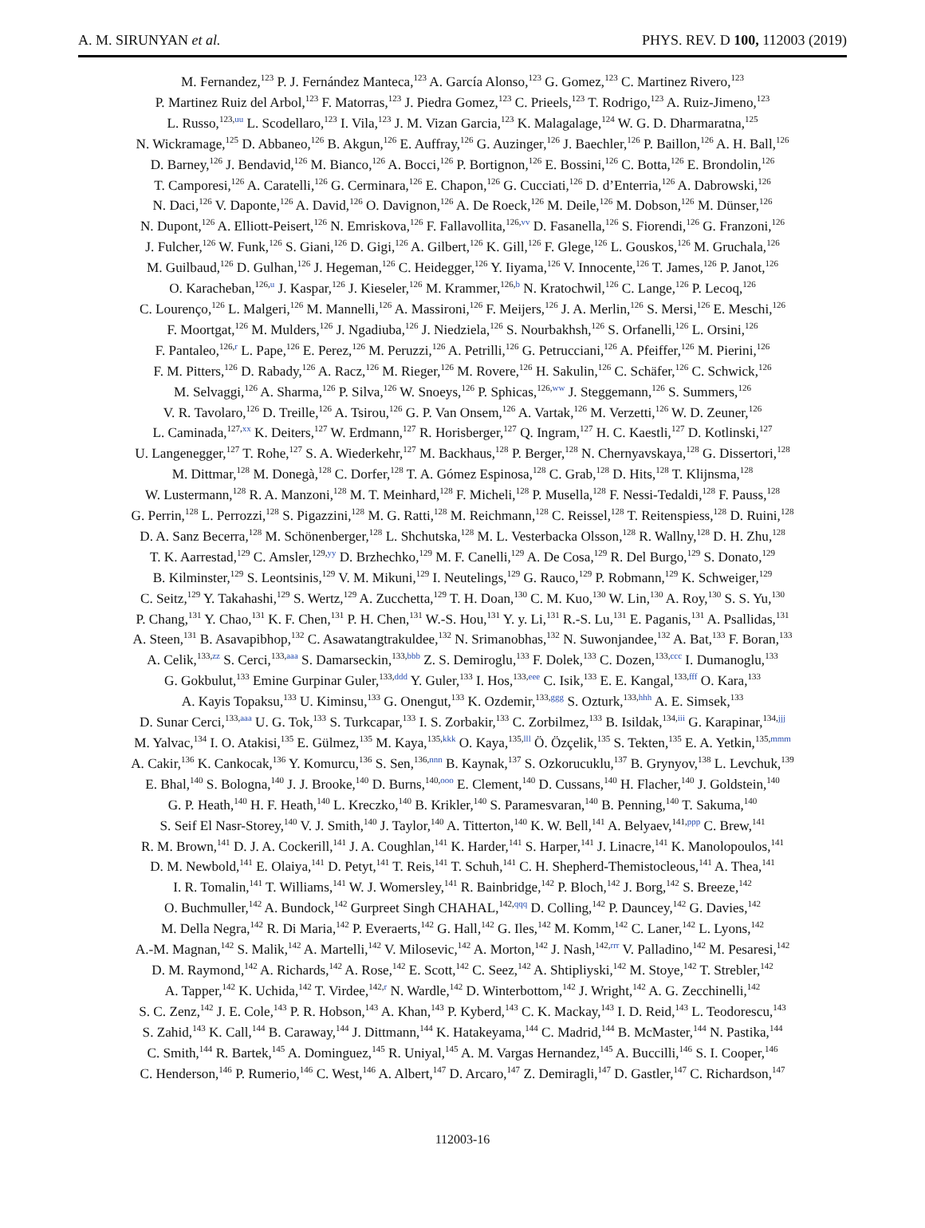A. M. SIRUNYAN et al. PHYS. REV. D 100, 112003 (2019)
M. Fernandez,<sup>123</sup> P. J. Fernández Manteca,<sup>123</sup> A. García Alonso,<sup>123</sup> G. Gomez,<sup>123</sup> C. Martinez Rivero,<sup>123</sup>
P. Martinez Ruiz del Arbol,<sup>123</sup> F. Matorras,<sup>123</sup> J. Piedra Gomez,<sup>123</sup> C. Prieels,<sup>123</sup> T. Rodrigo,<sup>123</sup> A. Ruiz-Jimeno,<sup>123</sup>
L. Russo,<sup>123,uu</sup> L. Scodellaro,<sup>123</sup> I. Vila,<sup>123</sup> J. M. Vizan Garcia,<sup>123</sup> K. Malagalage,<sup>124</sup> W. G. D. Dharmaratna,<sup>125</sup>
N. Wickramage,<sup>125</sup> D. Abbaneo,<sup>126</sup> B. Akgun,<sup>126</sup> E. Auffray,<sup>126</sup> G. Auzinger,<sup>126</sup> J. Baechler,<sup>126</sup> P. Baillon,<sup>126</sup> A. H. Ball,<sup>126</sup>
D. Barney,<sup>126</sup> J. Bendavid,<sup>126</sup> M. Bianco,<sup>126</sup> A. Bocci,<sup>126</sup> P. Bortignon,<sup>126</sup> E. Bossini,<sup>126</sup> C. Botta,<sup>126</sup> E. Brondolin,<sup>126</sup>
T. Camporesi,<sup>126</sup> A. Caratelli,<sup>126</sup> G. Cerminara,<sup>126</sup> E. Chapon,<sup>126</sup> G. Cucciati,<sup>126</sup> D. d’Enterria,<sup>126</sup> A. Dabrowski,<sup>126</sup>
N. Daci,<sup>126</sup> V. Daponte,<sup>126</sup> A. David,<sup>126</sup> O. Davignon,<sup>126</sup> A. De Roeck,<sup>126</sup> M. Deile,<sup>126</sup> M. Dobson,<sup>126</sup> M. Dünser,<sup>126</sup>
N. Dupont,<sup>126</sup> A. Elliott-Peisert,<sup>126</sup> N. Emriskova,<sup>126</sup> F. Fallavollita,<sup>126,vv</sup> D. Fasanella,<sup>126</sup> S. Fiorendi,<sup>126</sup> G. Franzoni,<sup>126</sup>
J. Fulcher,<sup>126</sup> W. Funk,<sup>126</sup> S. Giani,<sup>126</sup> D. Gigi,<sup>126</sup> A. Gilbert,<sup>126</sup> K. Gill,<sup>126</sup> F. Glege,<sup>126</sup> L. Gouskos,<sup>126</sup> M. Gruchala,<sup>126</sup>
M. Guilbaud,<sup>126</sup> D. Gulhan,<sup>126</sup> J. Hegeman,<sup>126</sup> C. Heidegger,<sup>126</sup> Y. Iiyama,<sup>126</sup> V. Innocente,<sup>126</sup> T. James,<sup>126</sup> P. Janot,<sup>126</sup>
O. Karacheban,<sup>126,u</sup> J. Kaspar,<sup>126</sup> J. Kieseler,<sup>126</sup> M. Krammer,<sup>126,b</sup> N. Kratochwil,<sup>126</sup> C. Lange,<sup>126</sup> P. Lecoq,<sup>126</sup>
C. Lourenço,<sup>126</sup> L. Malgeri,<sup>126</sup> M. Mannelli,<sup>126</sup> A. Massironi,<sup>126</sup> F. Meijers,<sup>126</sup> J. A. Merlin,<sup>126</sup> S. Mersi,<sup>126</sup> E. Meschi,<sup>126</sup>
F. Moortgat,<sup>126</sup> M. Mulders,<sup>126</sup> J. Ngadiuba,<sup>126</sup> J. Niedziela,<sup>126</sup> S. Nourbakhsh,<sup>126</sup> S. Orfanelli,<sup>126</sup> L. Orsini,<sup>126</sup>
F. Pantaleo,<sup>126,r</sup> L. Pape,<sup>126</sup> E. Perez,<sup>126</sup> M. Peruzzi,<sup>126</sup> A. Petrilli,<sup>126</sup> G. Petrucciani,<sup>126</sup> A. Pfeiffer,<sup>126</sup> M. Pierini,<sup>126</sup>
F. M. Pitters,<sup>126</sup> D. Rabady,<sup>126</sup> A. Racz,<sup>126</sup> M. Rieger,<sup>126</sup> M. Rovere,<sup>126</sup> H. Sakulin,<sup>126</sup> C. Schäfer,<sup>126</sup> C. Schwick,<sup>126</sup>
M. Selvaggi,<sup>126</sup> A. Sharma,<sup>126</sup> P. Silva,<sup>126</sup> W. Snoeys,<sup>126</sup> P. Sphicas,<sup>126,ww</sup> J. Steggemann,<sup>126</sup> S. Summers,<sup>126</sup>
V. R. Tavolaro,<sup>126</sup> D. Treille,<sup>126</sup> A. Tsirou,<sup>126</sup> G. P. Van Onsem,<sup>126</sup> A. Vartak,<sup>126</sup> M. Verzetti,<sup>126</sup> W. D. Zeuner,<sup>126</sup>
L. Caminada,<sup>127,xx</sup> K. Deiters,<sup>127</sup> W. Erdmann,<sup>127</sup> R. Horisberger,<sup>127</sup> Q. Ingram,<sup>127</sup> H. C. Kaestli,<sup>127</sup> D. Kotlinski,<sup>127</sup>
U. Langenegger,<sup>127</sup> T. Rohe,<sup>127</sup> S. A. Wiederkehr,<sup>127</sup> M. Backhaus,<sup>128</sup> P. Berger,<sup>128</sup> N. Chernyavskaya,<sup>128</sup> G. Dissertori,<sup>128</sup>
M. Dittmar,<sup>128</sup> M. Donegà,<sup>128</sup> C. Dorfer,<sup>128</sup> T. A. Gómez Espinosa,<sup>128</sup> C. Grab,<sup>128</sup> D. Hits,<sup>128</sup> T. Klijnsma,<sup>128</sup>
W. Lustermann,<sup>128</sup> R. A. Manzoni,<sup>128</sup> M. T. Meinhard,<sup>128</sup> F. Micheli,<sup>128</sup> P. Musella,<sup>128</sup> F. Nessi-Tedaldi,<sup>128</sup> F. Pauss,<sup>128</sup>
G. Perrin,<sup>128</sup> L. Perrozzi,<sup>128</sup> S. Pigazzini,<sup>128</sup> M. G. Ratti,<sup>128</sup> M. Reichmann,<sup>128</sup> C. Reissel,<sup>128</sup> T. Reitenspiess,<sup>128</sup> D. Ruini,<sup>128</sup>
D. A. Sanz Becerra,<sup>128</sup> M. Schönenberger,<sup>128</sup> L. Shchutska,<sup>128</sup> M. L. Vesterbacka Olsson,<sup>128</sup> R. Wallny,<sup>128</sup> D. H. Zhu,<sup>128</sup>
T. K. Aarrestad,<sup>129</sup> C. Amsler,<sup>129,yy</sup> D. Brzhechko,<sup>129</sup> M. F. Canelli,<sup>129</sup> A. De Cosa,<sup>129</sup> R. Del Burgo,<sup>129</sup> S. Donato,<sup>129</sup>
B. Kilminster,<sup>129</sup> S. Leontsinis,<sup>129</sup> V. M. Mikuni,<sup>129</sup> I. Neutelings,<sup>129</sup> G. Rauco,<sup>129</sup> P. Robmann,<sup>129</sup> K. Schweiger,<sup>129</sup>
C. Seitz,<sup>129</sup> Y. Takahashi,<sup>129</sup> S. Wertz,<sup>129</sup> A. Zucchetta,<sup>129</sup> T. H. Doan,<sup>130</sup> C. M. Kuo,<sup>130</sup> W. Lin,<sup>130</sup> A. Roy,<sup>130</sup> S. S. Yu,<sup>130</sup>
P. Chang,<sup>131</sup> Y. Chao,<sup>131</sup> K. F. Chen,<sup>131</sup> P. H. Chen,<sup>131</sup> W.-S. Hou,<sup>131</sup> Y. y. Li,<sup>131</sup> R.-S. Lu,<sup>131</sup> E. Paganis,<sup>131</sup> A. Psallidas,<sup>131</sup>
A. Steen,<sup>131</sup> B. Asavapibhop,<sup>132</sup> C. Asawatangtrakuldee,<sup>132</sup> N. Srimanobhas,<sup>132</sup> N. Suwonjandee,<sup>132</sup> A. Bat,<sup>133</sup> F. Boran,<sup>133</sup>
A. Celik,<sup>133,zz</sup> S. Cerci,<sup>133,aaa</sup> S. Damarseckin,<sup>133,bbb</sup> Z. S. Demiroglu,<sup>133</sup> F. Dolek,<sup>133</sup> C. Dozen,<sup>133,ccc</sup> I. Dumanoglu,<sup>133</sup>
G. Gokbulut,<sup>133</sup> Emine Gurpinar Guler,<sup>133,ddd</sup> Y. Guler,<sup>133</sup> I. Hos,<sup>133,eee</sup> C. Isik,<sup>133</sup> E. E. Kangal,<sup>133,fff</sup> O. Kara,<sup>133</sup>
A. Kayis Topaksu,<sup>133</sup> U. Kiminsu,<sup>133</sup> G. Onengut,<sup>133</sup> K. Ozdemir,<sup>133,ggg</sup> S. Ozturk,<sup>133,hhh</sup> A. E. Simsek,<sup>133</sup>
D. Sunar Cerci,<sup>133,aaa</sup> U. G. Tok,<sup>133</sup> S. Turkcapar,<sup>133</sup> I. S. Zorbakir,<sup>133</sup> C. Zorbilmez,<sup>133</sup> B. Isildak,<sup>134,iii</sup> G. Karapinar,<sup>134,jjj</sup>
M. Yalvac,<sup>134</sup> I. O. Atakisi,<sup>135</sup> E. Gülmez,<sup>135</sup> M. Kaya,<sup>135,kkk</sup> O. Kaya,<sup>135,lll</sup> Ö. Özçelik,<sup>135</sup> S. Tekten,<sup>135</sup> E. A. Yetkin,<sup>135,mmm</sup>
A. Cakir,<sup>136</sup> K. Cankocak,<sup>136</sup> Y. Komurcu,<sup>136</sup> S. Sen,<sup>136,nnn</sup> B. Kaynak,<sup>137</sup> S. Ozkorucuklu,<sup>137</sup> B. Grynyov,<sup>138</sup> L. Levchuk,<sup>139</sup>
E. Bhal,<sup>140</sup> S. Bologna,<sup>140</sup> J. J. Brooke,<sup>140</sup> D. Burns,<sup>140,ooo</sup> E. Clement,<sup>140</sup> D. Cussans,<sup>140</sup> H. Flacher,<sup>140</sup> J. Goldstein,<sup>140</sup>
G. P. Heath,<sup>140</sup> H. F. Heath,<sup>140</sup> L. Kreczko,<sup>140</sup> B. Krikler,<sup>140</sup> S. Paramesvaran,<sup>140</sup> B. Penning,<sup>140</sup> T. Sakuma,<sup>140</sup>
S. Seif El Nasr-Storey,<sup>140</sup> V. J. Smith,<sup>140</sup> J. Taylor,<sup>140</sup> A. Titterton,<sup>140</sup> K. W. Bell,<sup>141</sup> A. Belyaev,<sup>141,ppp</sup> C. Brew,<sup>141</sup>
R. M. Brown,<sup>141</sup> D. J. A. Cockerill,<sup>141</sup> J. A. Coughlan,<sup>141</sup> K. Harder,<sup>141</sup> S. Harper,<sup>141</sup> J. Linacre,<sup>141</sup> K. Manolopoulos,<sup>141</sup>
D. M. Newbold,<sup>141</sup> E. Olaiya,<sup>141</sup> D. Petyt,<sup>141</sup> T. Reis,<sup>141</sup> T. Schuh,<sup>141</sup> C. H. Shepherd-Themistocleous,<sup>141</sup> A. Thea,<sup>141</sup>
I. R. Tomalin,<sup>141</sup> T. Williams,<sup>141</sup> W. J. Womersley,<sup>141</sup> R. Bainbridge,<sup>142</sup> P. Bloch,<sup>142</sup> J. Borg,<sup>142</sup> S. Breeze,<sup>142</sup>
O. Buchmuller,<sup>142</sup> A. Bundock,<sup>142</sup> Gurpreet Singh CHAHAL,<sup>142,qqq</sup> D. Colling,<sup>142</sup> P. Dauncey,<sup>142</sup> G. Davies,<sup>142</sup>
M. Della Negra,<sup>142</sup> R. Di Maria,<sup>142</sup> P. Everaerts,<sup>142</sup> G. Hall,<sup>142</sup> G. Iles,<sup>142</sup> M. Komm,<sup>142</sup> C. Laner,<sup>142</sup> L. Lyons,<sup>142</sup>
A.-M. Magnan,<sup>142</sup> S. Malik,<sup>142</sup> A. Martelli,<sup>142</sup> V. Milosevic,<sup>142</sup> A. Morton,<sup>142</sup> J. Nash,<sup>142,rrr</sup> V. Palladino,<sup>142</sup> M. Pesaresi,<sup>142</sup>
D. M. Raymond,<sup>142</sup> A. Richards,<sup>142</sup> A. Rose,<sup>142</sup> E. Scott,<sup>142</sup> C. Seez,<sup>142</sup> A. Shtipliyski,<sup>142</sup> M. Stoye,<sup>142</sup> T. Strebler,<sup>142</sup>
A. Tapper,<sup>142</sup> K. Uchida,<sup>142</sup> T. Virdee,<sup>142,r</sup> N. Wardle,<sup>142</sup> D. Winterbottom,<sup>142</sup> J. Wright,<sup>142</sup> A. G. Zecchinelli,<sup>142</sup>
S. C. Zenz,<sup>142</sup> J. E. Cole,<sup>143</sup> P. R. Hobson,<sup>143</sup> A. Khan,<sup>143</sup> P. Kyberd,<sup>143</sup> C. K. Mackay,<sup>143</sup> I. D. Reid,<sup>143</sup> L. Teodorescu,<sup>143</sup>
S. Zahid,<sup>143</sup> K. Call,<sup>144</sup> B. Caraway,<sup>144</sup> J. Dittmann,<sup>144</sup> K. Hatakeyama,<sup>144</sup> C. Madrid,<sup>144</sup> B. McMaster,<sup>144</sup> N. Pastika,<sup>144</sup>
C. Smith,<sup>144</sup> R. Bartek,<sup>145</sup> A. Dominguez,<sup>145</sup> R. Uniyal,<sup>145</sup> A. M. Vargas Hernandez,<sup>145</sup> A. Buccilli,<sup>146</sup> S. I. Cooper,<sup>146</sup>
C. Henderson,<sup>146</sup> P. Rumerio,<sup>146</sup> C. West,<sup>146</sup> A. Albert,<sup>147</sup> D. Arcaro,<sup>147</sup> Z. Demiragli,<sup>147</sup> D. Gastler,<sup>147</sup> C. Richardson,<sup>147</sup>
112003-16